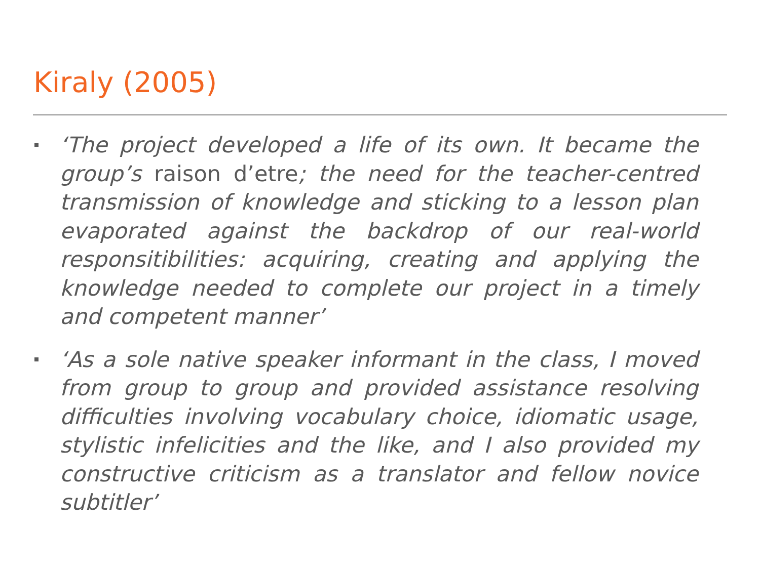Kiraly (2005)
‘The project developed a life of its own. It became the group’s raison d’etre; the need for the teacher-centred transmission of knowledge and sticking to a lesson plan evaporated against the backdrop of our real-world responsitibilities: acquiring, creating and applying the knowledge needed to complete our project in a timely and competent manner’
‘As a sole native speaker informant in the class, I moved from group to group and provided assistance resolving difficulties involving vocabulary choice, idiomatic usage, stylistic infelicities and the like, and I also provided my constructive criticism as a translator and fellow novice subtitler’